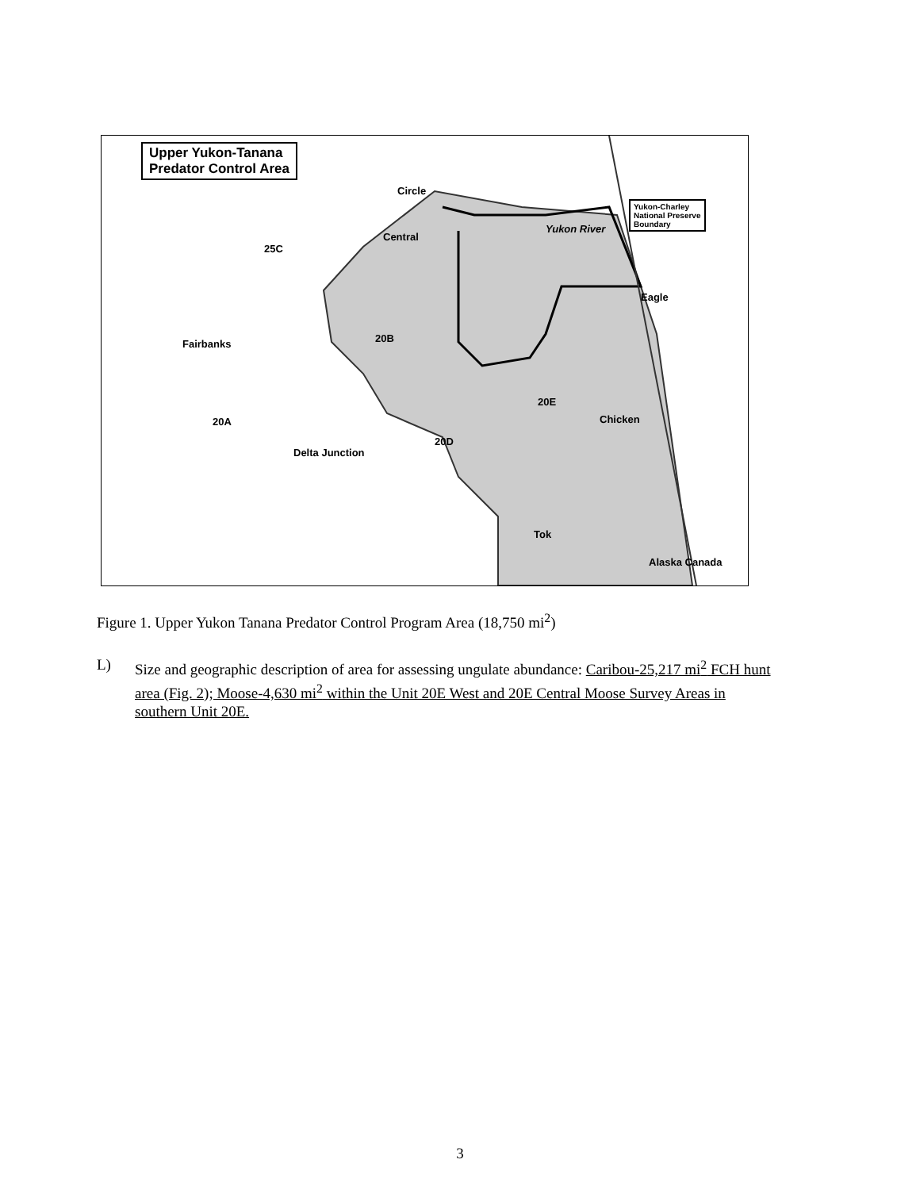Upper Yukon-Tanana
Predator Control Area
Yukon-Charley
National Preserve
Boundary
Circle
Central
25C
Fairbanks 20B
20A
Delta Junction
20D
20E
Chicken
Eagle
Tok
Yukon River
Alaska Canada
Figure 1. Upper Yukon Tanana Predator Control Program Area (18,750 mi<sup>2</sup>)
L) Size and geographic description of area for assessing ungulate abundance: Caribou-25,217 mi<sup>2</sup> FCH hunt area (Fig. 2); Moose-4,630 mi<sup>2</sup> within the Unit 20E West and 20E Central Moose Survey Areas in southern Unit 20E.
3